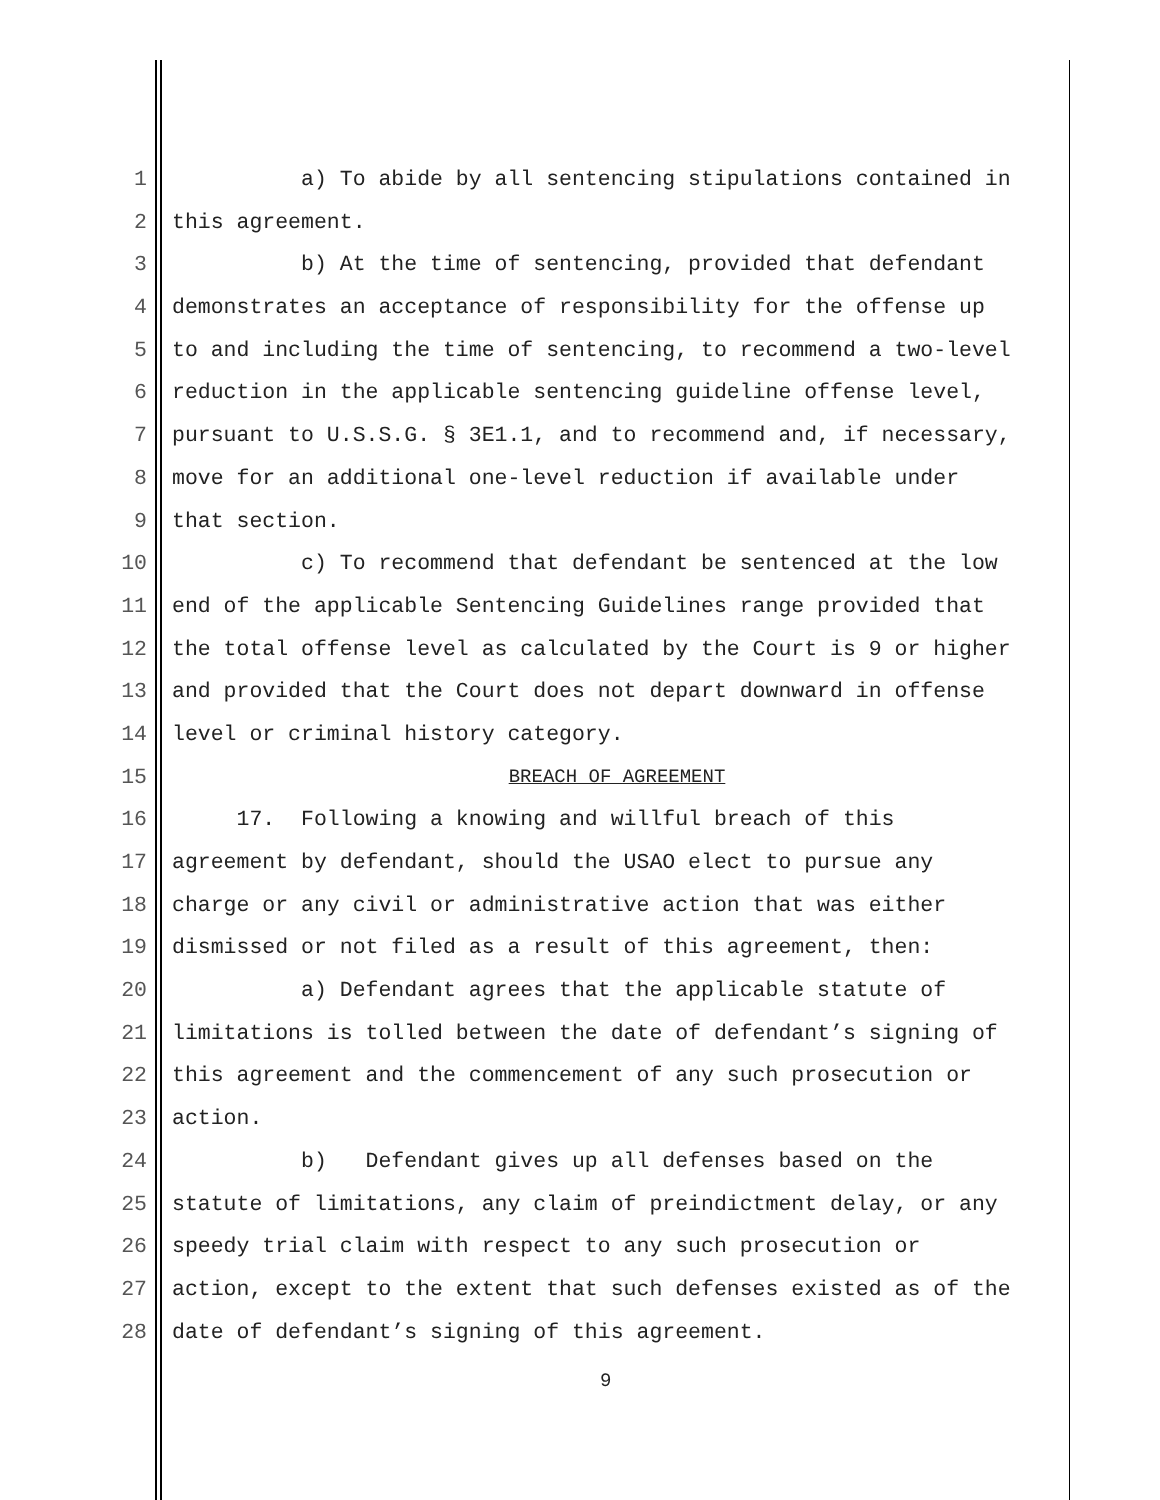1 a) To abide by all sentencing stipulations contained in
2 this agreement.
3 b) At the time of sentencing, provided that defendant
4 demonstrates an acceptance of responsibility for the offense up
5 to and including the time of sentencing, to recommend a two-level
6 reduction in the applicable sentencing guideline offense level,
7 pursuant to U.S.S.G. § 3E1.1, and to recommend and, if necessary,
8 move for an additional one-level reduction if available under
9 that section.
10 c) To recommend that defendant be sentenced at the low
11 end of the applicable Sentencing Guidelines range provided that
12 the total offense level as calculated by the Court is 9 or higher
13 and provided that the Court does not depart downward in offense
14 level or criminal history category.
15 BREACH OF AGREEMENT
16 17. Following a knowing and willful breach of this
17 agreement by defendant, should the USAO elect to pursue any
18 charge or any civil or administrative action that was either
19 dismissed or not filed as a result of this agreement, then:
20 a) Defendant agrees that the applicable statute of
21 limitations is tolled between the date of defendant’s signing of
22 this agreement and the commencement of any such prosecution or
23 action.
24 b) Defendant gives up all defenses based on the
25 statute of limitations, any claim of preindictment delay, or any
26 speedy trial claim with respect to any such prosecution or
27 action, except to the extent that such defenses existed as of the
28 date of defendant’s signing of this agreement.
9